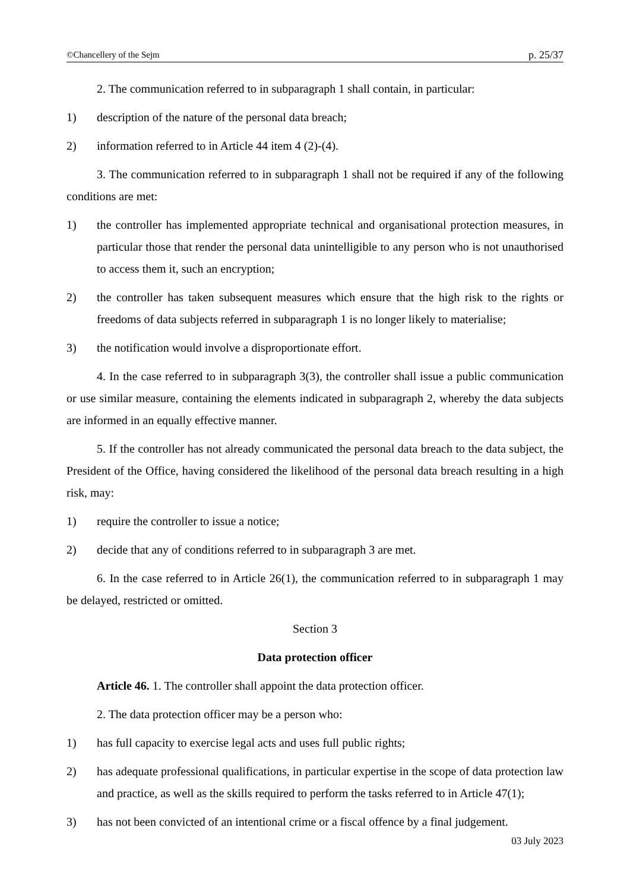©Chancellery of the Sejm p. 25/37
2. The communication referred to in subparagraph 1 shall contain, in particular:
1) description of the nature of the personal data breach;
2) information referred to in Article 44 item 4 (2)-(4).
3. The communication referred to in subparagraph 1 shall not be required if any of the following conditions are met:
1) the controller has implemented appropriate technical and organisational protection measures, in particular those that render the personal data unintelligible to any person who is not unauthorised to access them it, such an encryption;
2) the controller has taken subsequent measures which ensure that the high risk to the rights or freedoms of data subjects referred in subparagraph 1 is no longer likely to materialise;
3) the notification would involve a disproportionate effort.
4. In the case referred to in subparagraph 3(3), the controller shall issue a public communication or use similar measure, containing the elements indicated in subparagraph 2, whereby the data subjects are informed in an equally effective manner.
5. If the controller has not already communicated the personal data breach to the data subject, the President of the Office, having considered the likelihood of the personal data breach resulting in a high risk, may:
1) require the controller to issue a notice;
2) decide that any of conditions referred to in subparagraph 3 are met.
6. In the case referred to in Article 26(1), the communication referred to in subparagraph 1 may be delayed, restricted or omitted.
Section 3
Data protection officer
Article 46. 1. The controller shall appoint the data protection officer.
2. The data protection officer may be a person who:
1) has full capacity to exercise legal acts and uses full public rights;
2) has adequate professional qualifications, in particular expertise in the scope of data protection law and practice, as well as the skills required to perform the tasks referred to in Article 47(1);
3) has not been convicted of an intentional crime or a fiscal offence by a final judgement.
03 July 2023